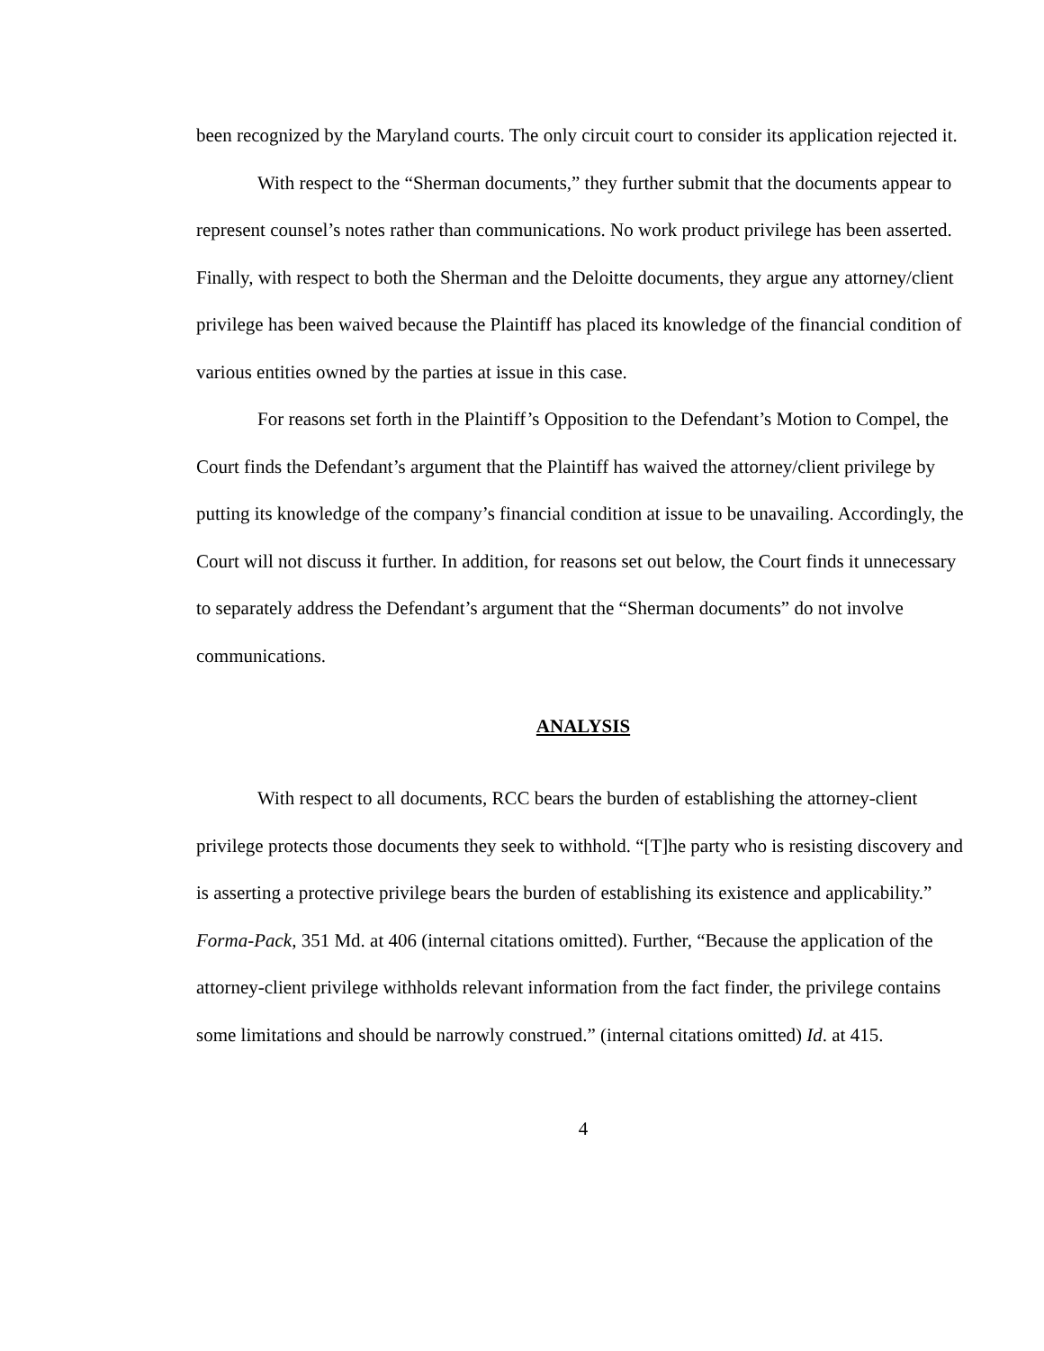been recognized by the Maryland courts. The only circuit court to consider its application rejected it.
With respect to the “Sherman documents,” they further submit that the documents appear to represent counsel’s notes rather than communications. No work product privilege has been asserted. Finally, with respect to both the Sherman and the Deloitte documents, they argue any attorney/client privilege has been waived because the Plaintiff has placed its knowledge of the financial condition of various entities owned by the parties at issue in this case.
For reasons set forth in the Plaintiff’s Opposition to the Defendant’s Motion to Compel, the Court finds the Defendant’s argument that the Plaintiff has waived the attorney/client privilege by putting its knowledge of the company’s financial condition at issue to be unavailing. Accordingly, the Court will not discuss it further. In addition, for reasons set out below, the Court finds it unnecessary to separately address the Defendant’s argument that the “Sherman documents” do not involve communications.
ANALYSIS
With respect to all documents, RCC bears the burden of establishing the attorney-client privilege protects those documents they seek to withhold. “[T]he party who is resisting discovery and is asserting a protective privilege bears the burden of establishing its existence and applicability.” Forma-Pack, 351 Md. at 406 (internal citations omitted). Further, “Because the application of the attorney-client privilege withholds relevant information from the fact finder, the privilege contains some limitations and should be narrowly construed.” (internal citations omitted) Id. at 415.
4